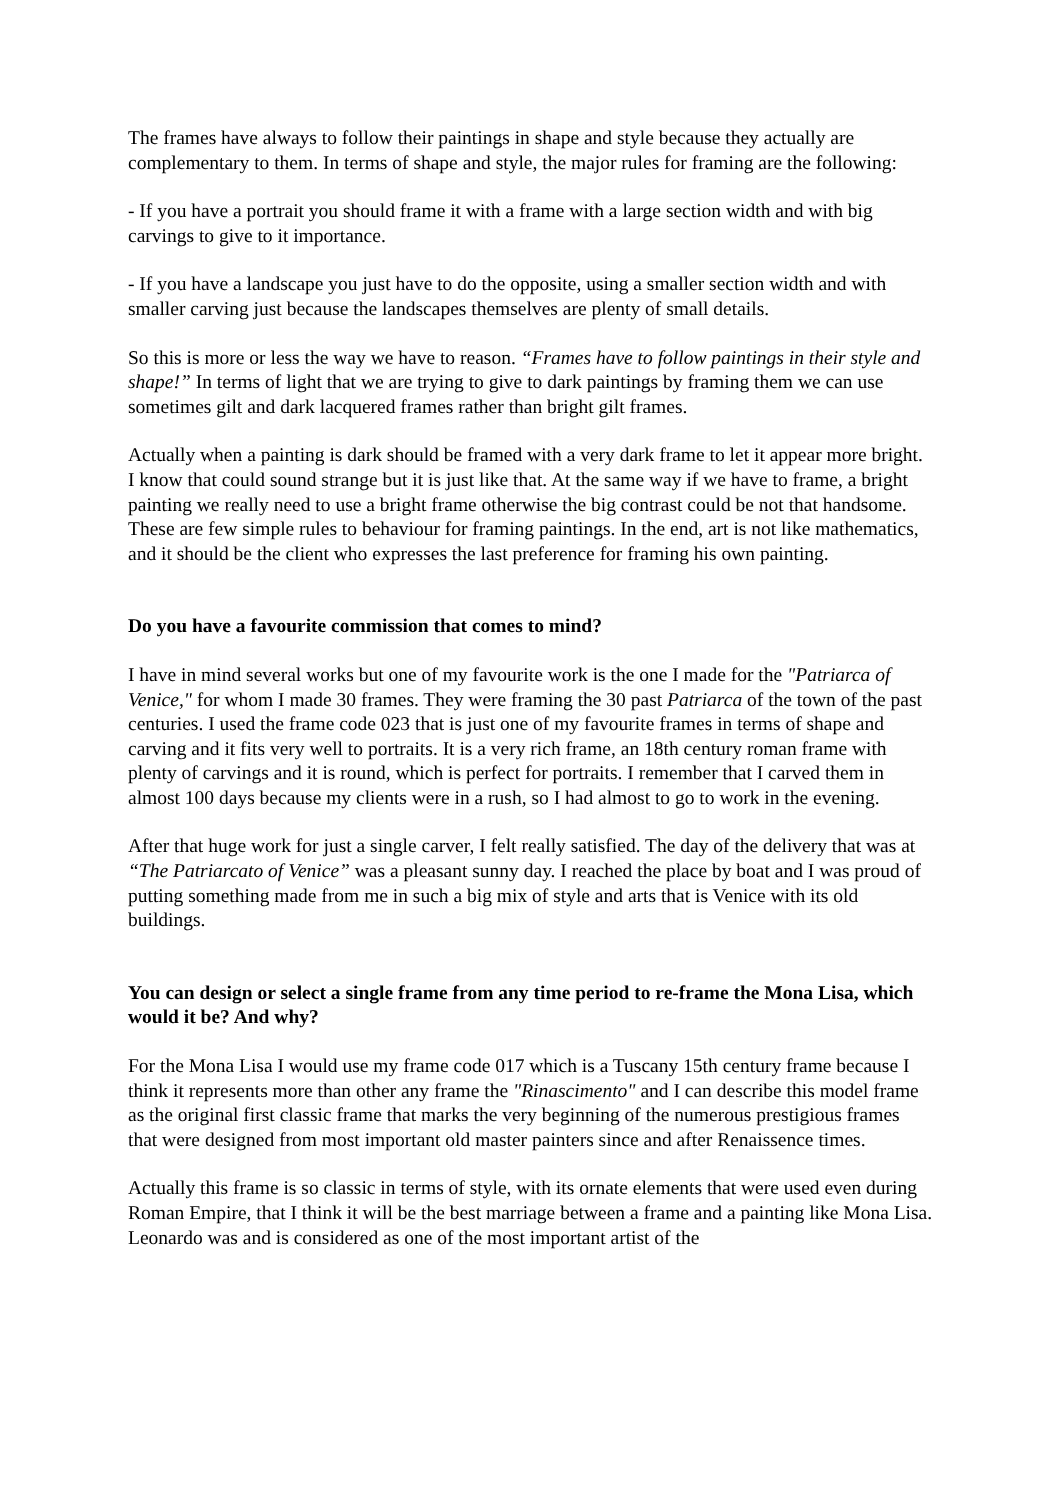The frames have always to follow their paintings in shape and style because they actually are complementary to them. In terms of shape and style, the major rules for framing are the following:
- If you have a portrait you should frame it with a frame with a large section width and with big carvings to give to it importance.
- If you have a landscape you just have to do the opposite, using a smaller section width and with smaller carving just because the landscapes themselves are plenty of small details.
So this is more or less the way we have to reason. “Frames have to follow paintings in their style and shape!” In terms of light that we are trying to give to dark paintings by framing them we can use sometimes gilt and dark lacquered frames rather than bright gilt frames.
Actually when a painting is dark should be framed with a very dark frame to let it appear more bright. I know that could sound strange but it is just like that. At the same way if we have to frame, a bright painting we really need to use a bright frame otherwise the big contrast could be not that handsome. These are few simple rules to behaviour for framing paintings. In the end, art is not like mathematics, and it should be the client who expresses the last preference for framing his own painting.
Do you have a favourite commission that comes to mind?
I have in mind several works but one of my favourite work is the one I made for the "Patriarca of Venice," for whom I made 30 frames. They were framing the 30 past Patriarca of the town of the past centuries. I used the frame code 023 that is just one of my favourite frames in terms of shape and carving and it fits very well to portraits. It is a very rich frame, an 18th century roman frame with plenty of carvings and it is round, which is perfect for portraits. I remember that I carved them in almost 100 days because my clients were in a rush, so I had almost to go to work in the evening.
After that huge work for just a single carver, I felt really satisfied. The day of the delivery that was at “The Patriarcato of Venice” was a pleasant sunny day. I reached the place by boat and I was proud of putting something made from me in such a big mix of style and arts that is Venice with its old buildings.
You can design or select a single frame from any time period to re-frame the Mona Lisa, which would it be? And why?
For the Mona Lisa I would use my frame code 017 which is a Tuscany 15th century frame because I think it represents more than other any frame the "Rinascimento" and I can describe this model frame as the original first classic frame that marks the very beginning of the numerous prestigious frames that were designed from most important old master painters since and after Renaissence times.
Actually this frame is so classic in terms of style, with its ornate elements that were used even during Roman Empire, that I think it will be the best marriage between a frame and a painting like Mona Lisa. Leonardo was and is considered as one of the most important artist of the